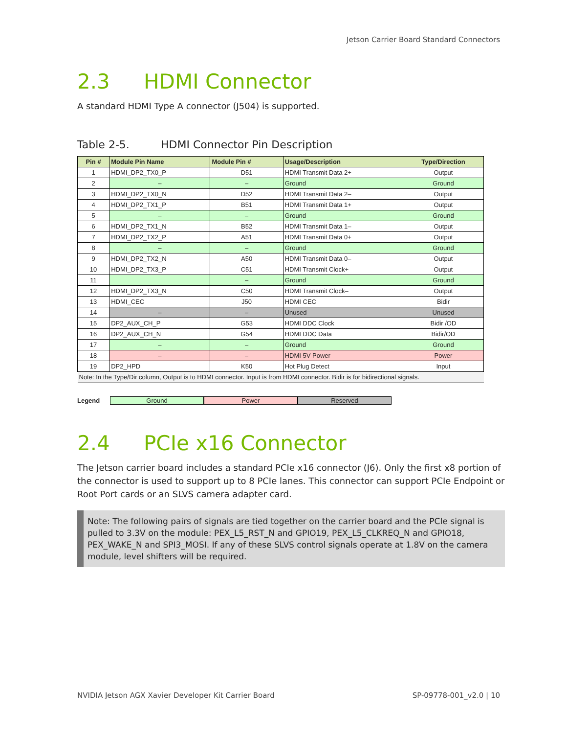Jetson Carrier Board Standard Connectors
2.3 HDMI Connector
A standard HDMI Type A connector (J504) is supported.
Table 2-5. HDMI Connector Pin Description
| Pin # | Module Pin Name | Module Pin # | Usage/Description | Type/Direction |
| --- | --- | --- | --- | --- |
| 1 | HDMI_DP2_TX0_P | D51 | HDMI Transmit Data 2+ | Output |
| 2 | – | – | Ground | Ground |
| 3 | HDMI_DP2_TX0_N | D52 | HDMI Transmit Data 2– | Output |
| 4 | HDMI_DP2_TX1_P | B51 | HDMI Transmit Data 1+ | Output |
| 5 | – | – | Ground | Ground |
| 6 | HDMI_DP2_TX1_N | B52 | HDMI Transmit Data 1– | Output |
| 7 | HDMI_DP2_TX2_P | A51 | HDMI Transmit Data 0+ | Output |
| 8 | – | – | Ground | Ground |
| 9 | HDMI_DP2_TX2_N | A50 | HDMI Transmit Data 0– | Output |
| 10 | HDMI_DP2_TX3_P | C51 | HDMI Transmit Clock+ | Output |
| 11 | | – | Ground | Ground |
| 12 | HDMI_DP2_TX3_N | C50 | HDMI Transmit Clock– | Output |
| 13 | HDMI_CEC | J50 | HDMI CEC | Bidir |
| 14 | – | – | Unused | Unused |
| 15 | DP2_AUX_CH_P | G53 | HDMI DDC Clock | Bidir /OD |
| 16 | DP2_AUX_CH_N | G54 | HDMI DDC Data | Bidir/OD |
| 17 | – | – | Ground | Ground |
| 18 | – | – | HDMI 5V Power | Power |
| 19 | DP2_HPD | K50 | Hot Plug Detect | Input |
| Note: In the Type/Dir column, Output is to HDMI connector. Input is from HDMI connector. Bidir is for bidirectional signals. | | | | |
Legend Ground Power Reserved
2.4 PCIe x16 Connector
The Jetson carrier board includes a standard PCIe x16 connector (J6). Only the first x8 portion of the connector is used to support up to 8 PCIe lanes. This connector can support PCIe Endpoint or Root Port cards or an SLVS camera adapter card.
Note: The following pairs of signals are tied together on the carrier board and the PCIe signal is pulled to 3.3V on the module: PEX_L5_RST_N and GPIO19, PEX_L5_CLKREQ_N and GPIO18, PEX_WAKE_N and SPI3_MOSI. If any of these SLVS control signals operate at 1.8V on the camera module, level shifters will be required.
NVIDIA Jetson AGX Xavier Developer Kit Carrier Board SP-09778-001_v2.0 | 10